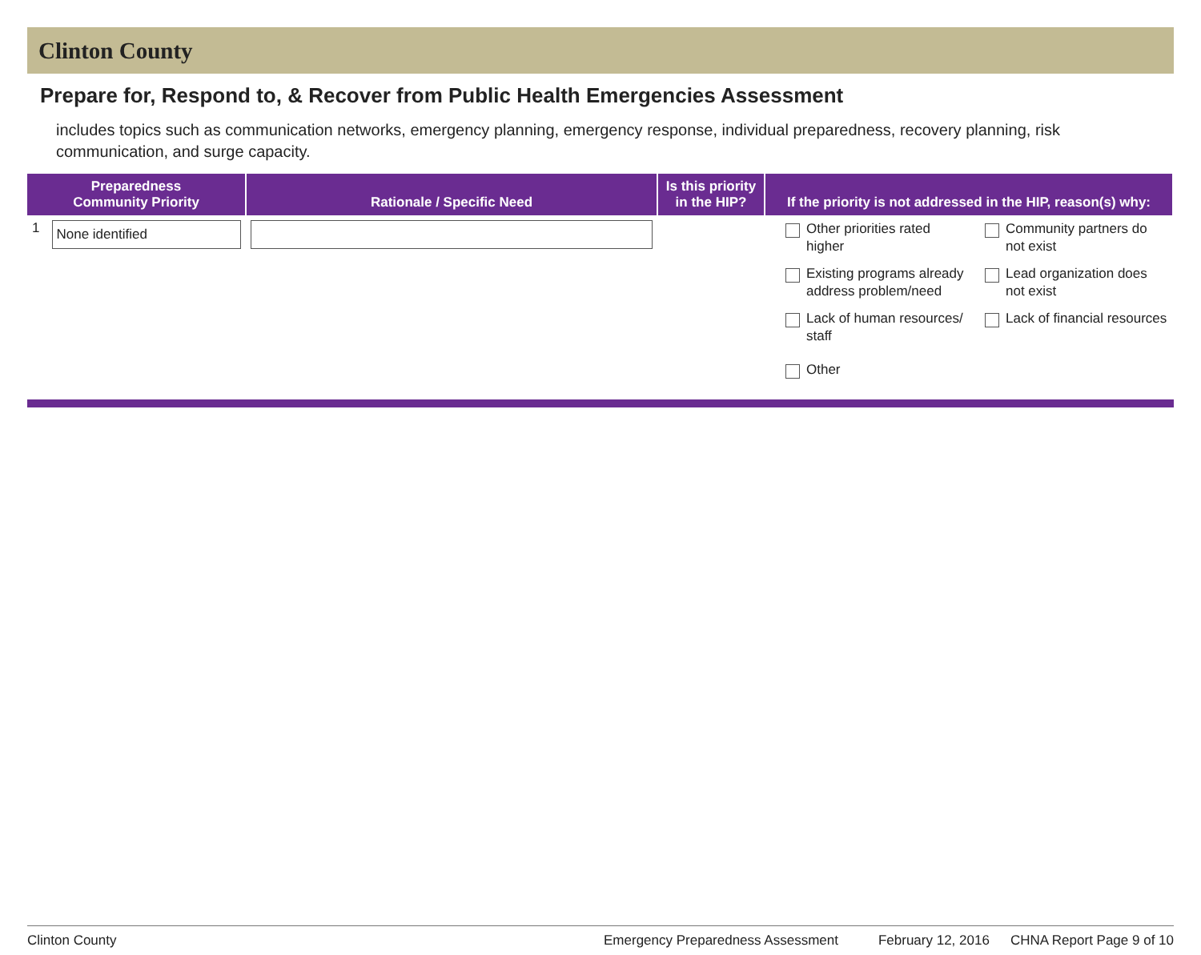Clinton County
Prepare for, Respond to, & Recover from Public Health Emergencies Assessment
includes topics such as communication networks, emergency planning, emergency response, individual preparedness, recovery planning, risk communication, and surge capacity.
| Preparedness Community Priority | Rationale / Specific Need | Is this priority in the HIP? | If the priority is not addressed in the HIP, reason(s) why: |
| --- | --- | --- | --- |
| 1 None identified | | | Other priorities rated higher Community partners do not exist Existing programs already address problem/need Lead organization does not exist Lack of human resources/ staff Lack of financial resources Other |
Clinton County Emergency Preparedness Assessment February 12, 2016 CHNA Report Page 9 of 10